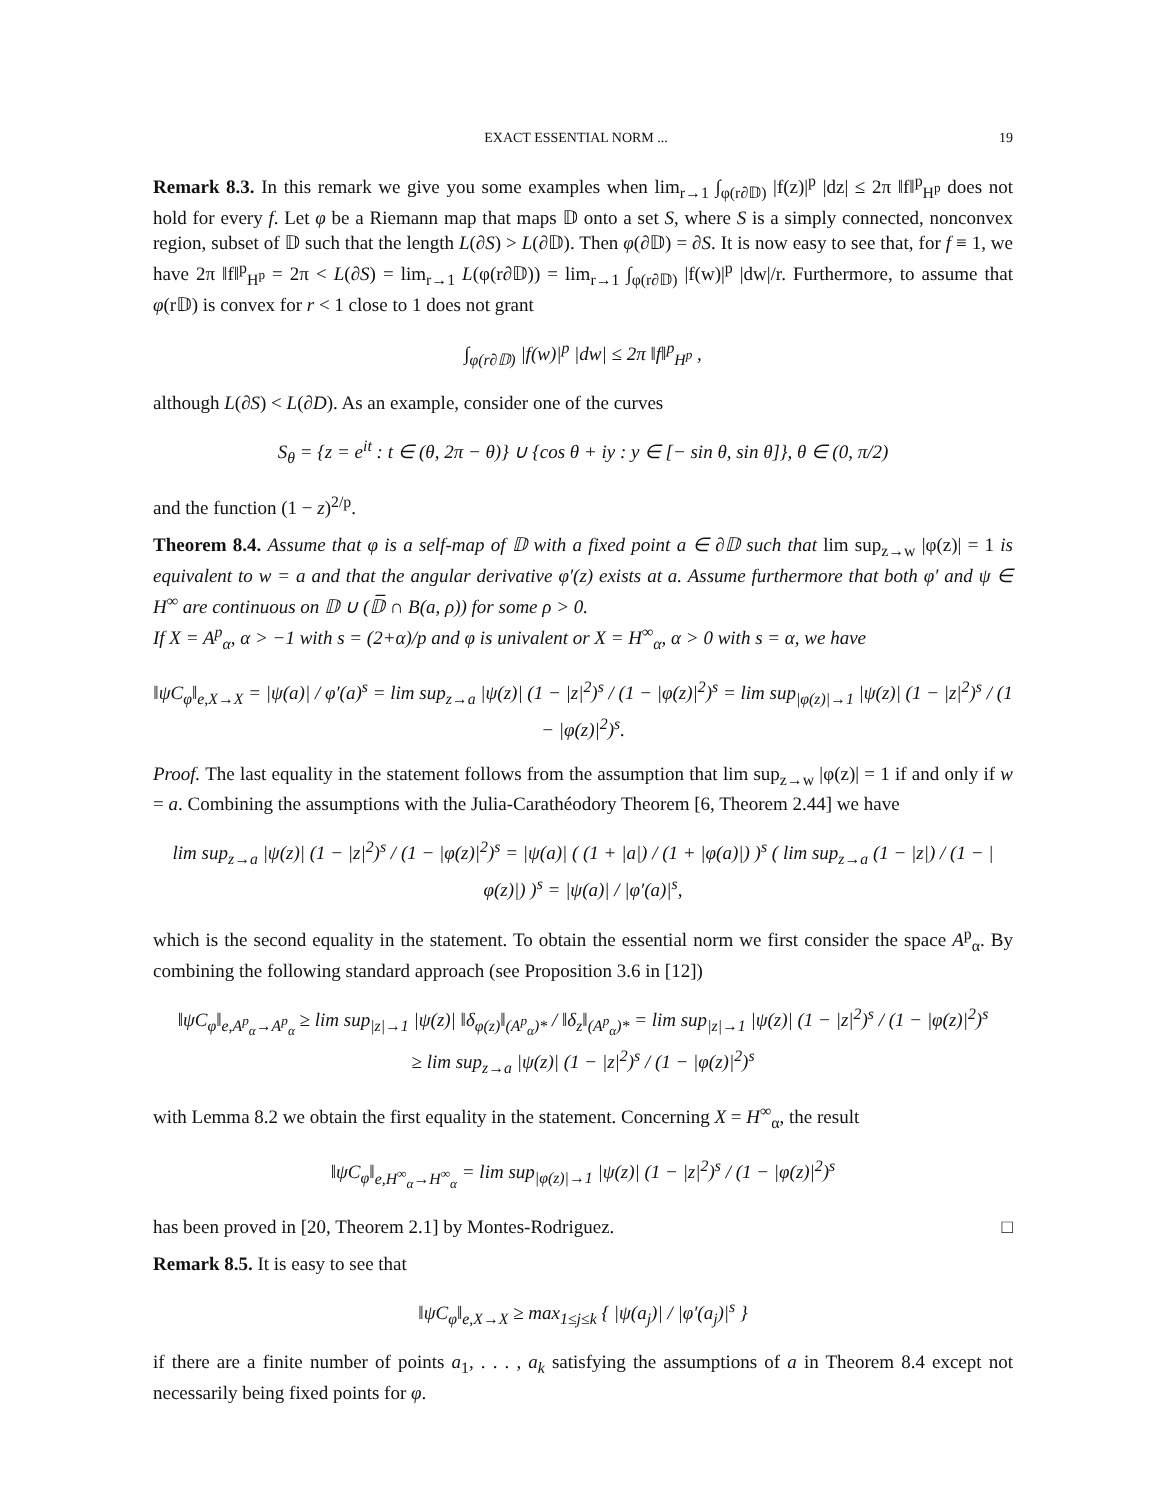EXACT ESSENTIAL NORM ... 19
Remark 8.3. In this remark we give you some examples when lim<sub>r→1</sub> ∫<sub>φ(r∂𝔻)</sub> |f(z)|<sup>p</sup> |dz| ≤ 2π ‖f‖<sup>p</sup><sub>H<sup>p</sup></sub> does not hold for every f. Let φ be a Riemann map that maps 𝔻 onto a set S, where S is a simply connected, nonconvex region, subset of 𝔻 such that the length L(∂S) > L(∂𝔻). Then φ(∂𝔻) = ∂S. It is now easy to see that, for f ≡ 1, we have 2π ‖f‖<sup>p</sup><sub>H<sup>p</sup></sub> = 2π < L(∂S) = lim<sub>r→1</sub> L(φ(r∂𝔻)) = lim<sub>r→1</sub> ∫<sub>φ(r∂𝔻)</sub> |f(w)|<sup>p</sup> |dw|/r. Furthermore, to assume that φ(r𝔻) is convex for r < 1 close to 1 does not grant
∫<sub>φ(r∂𝔻)</sub> |f(w)|<sup>p</sup> |dw| ≤ 2π ‖f‖<sup>p</sup><sub>H<sup>p</sup></sub> ,
although L(∂S) < L(∂D). As an example, consider one of the curves
S<sub>θ</sub> = {z = e<sup>it</sup> : t ∈ (θ, 2π − θ)} ∪ {cos θ + iy : y ∈ [− sin θ, sin θ]}, θ ∈ (0, π/2)
and the function (1 − z)<sup>2/p</sup>.
Theorem 8.4. Assume that φ is a self-map of 𝔻 with a fixed point a ∈ ∂𝔻 such that lim sup<sub>z→w</sub> |φ(z)| = 1 is equivalent to w = a and that the angular derivative φ′(z) exists at a. Assume furthermore that both φ′ and ψ ∈ H<sup>∞</sup> are continuous on 𝔻 ∪ (𝔻̅ ∩ B(a, ρ)) for some ρ > 0.
If X = A<sup>p</sup><sub>α</sub>, α > −1 with s = (2+α)/p and φ is univalent or X = H<sup>∞</sup><sub>α</sub>, α > 0 with s = α, we have
‖ψC<sub>φ</sub>‖<sub>e,X→X</sub> = |ψ(a)| / φ′(a)<sup>s</sup> = lim sup<sub>z→a</sub> |ψ(z)| (1 − |z|<sup>2</sup>)<sup>s</sup> / (1 − |φ(z)|<sup>2</sup>)<sup>s</sup> = lim sup<sub>|φ(z)|→1</sub> |ψ(z)| (1 − |z|<sup>2</sup>)<sup>s</sup> / (1 − |φ(z)|<sup>2</sup>)<sup>s</sup>.
Proof. The last equality in the statement follows from the assumption that lim sup<sub>z→w</sub> |φ(z)| = 1 if and only if w = a. Combining the assumptions with the Julia-Carathéodory Theorem [6, Theorem 2.44] we have
lim sup<sub>z→a</sub> |ψ(z)| (1 − |z|<sup>2</sup>)<sup>s</sup> / (1 − |φ(z)|<sup>2</sup>)<sup>s</sup> = |ψ(a)| ( (1 + |a|) / (1 + |φ(a)|) )<sup>s</sup> ( lim sup<sub>z→a</sub> (1 − |z|) / (1 − |φ(z)|) )<sup>s</sup> = |ψ(a)| / |φ′(a)|<sup>s</sup>,
which is the second equality in the statement. To obtain the essential norm we first consider the space A<sup>p</sup><sub>α</sub>. By combining the following standard approach (see Proposition 3.6 in [12])
‖ψC<sub>φ</sub>‖<sub>e,A<sup>p</sup><sub>α</sub>→A<sup>p</sup><sub>α</sub></sub> ≥ lim sup<sub>|z|→1</sub> |ψ(z)| ‖δ<sub>φ(z)</sub>‖<sub>(A<sup>p</sup><sub>α</sub>)*</sub> / ‖δ<sub>z</sub>‖<sub>(A<sup>p</sup><sub>α</sub>)*</sub> = lim sup<sub>|z|→1</sub> |ψ(z)| (1 − |z|<sup>2</sup>)<sup>s</sup> / (1 − |φ(z)|<sup>2</sup>)<sup>s</sup>
≥ lim sup<sub>z→a</sub> |ψ(z)| (1 − |z|<sup>2</sup>)<sup>s</sup> / (1 − |φ(z)|<sup>2</sup>)<sup>s</sup>
with Lemma 8.2 we obtain the first equality in the statement. Concerning X = H<sup>∞</sup><sub>α</sub>, the result
‖ψC<sub>φ</sub>‖<sub>e,H<sup>∞</sup><sub>α</sub>→H<sup>∞</sup><sub>α</sub></sub> = lim sup<sub>|φ(z)|→1</sub> |ψ(z)| (1 − |z|<sup>2</sup>)<sup>s</sup> / (1 − |φ(z)|<sup>2</sup>)<sup>s</sup>
has been proved in [20, Theorem 2.1] by Montes-Rodriguez. □
Remark 8.5. It is easy to see that
‖ψC<sub>φ</sub>‖<sub>e,X→X</sub> ≥ max<sub>1≤j≤k</sub> { |ψ(a<sub>j</sub>)| / |φ′(a<sub>j</sub>)|<sup>s</sup> }
if there are a finite number of points a<sub>1</sub>, . . . , a<sub>k</sub> satisfying the assumptions of a in Theorem 8.4 except not necessarily being fixed points for φ.